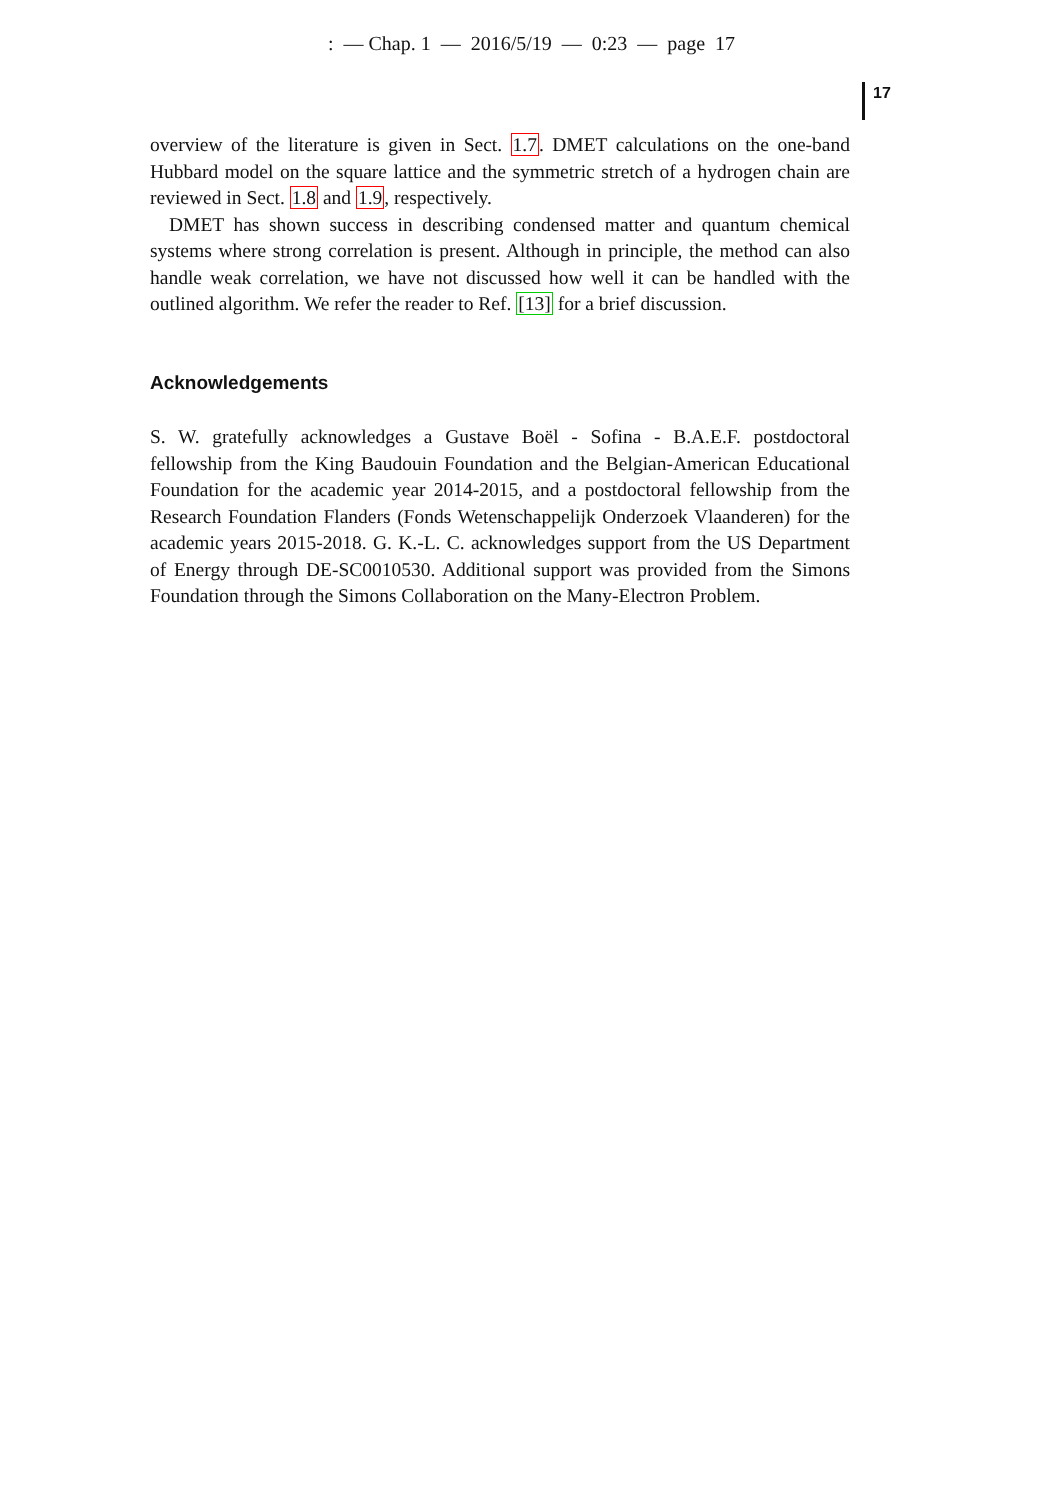: — Chap. 1 — 2016/5/19 — 0:23 — page 17
17
overview of the literature is given in Sect. 1.7. DMET calculations on the one-band Hubbard model on the square lattice and the symmetric stretch of a hydrogen chain are reviewed in Sect. 1.8 and 1.9, respectively.
DMET has shown success in describing condensed matter and quantum chemical systems where strong correlation is present. Although in principle, the method can also handle weak correlation, we have not discussed how well it can be handled with the outlined algorithm. We refer the reader to Ref. [13] for a brief discussion.
Acknowledgements
S. W. gratefully acknowledges a Gustave Boël - Sofina - B.A.E.F. postdoctoral fellowship from the King Baudouin Foundation and the Belgian-American Educational Foundation for the academic year 2014-2015, and a postdoctoral fellowship from the Research Foundation Flanders (Fonds Wetenschappelijk Onderzoek Vlaanderen) for the academic years 2015-2018. G. K.-L. C. acknowledges support from the US Department of Energy through DE-SC0010530. Additional support was provided from the Simons Foundation through the Simons Collaboration on the Many-Electron Problem.